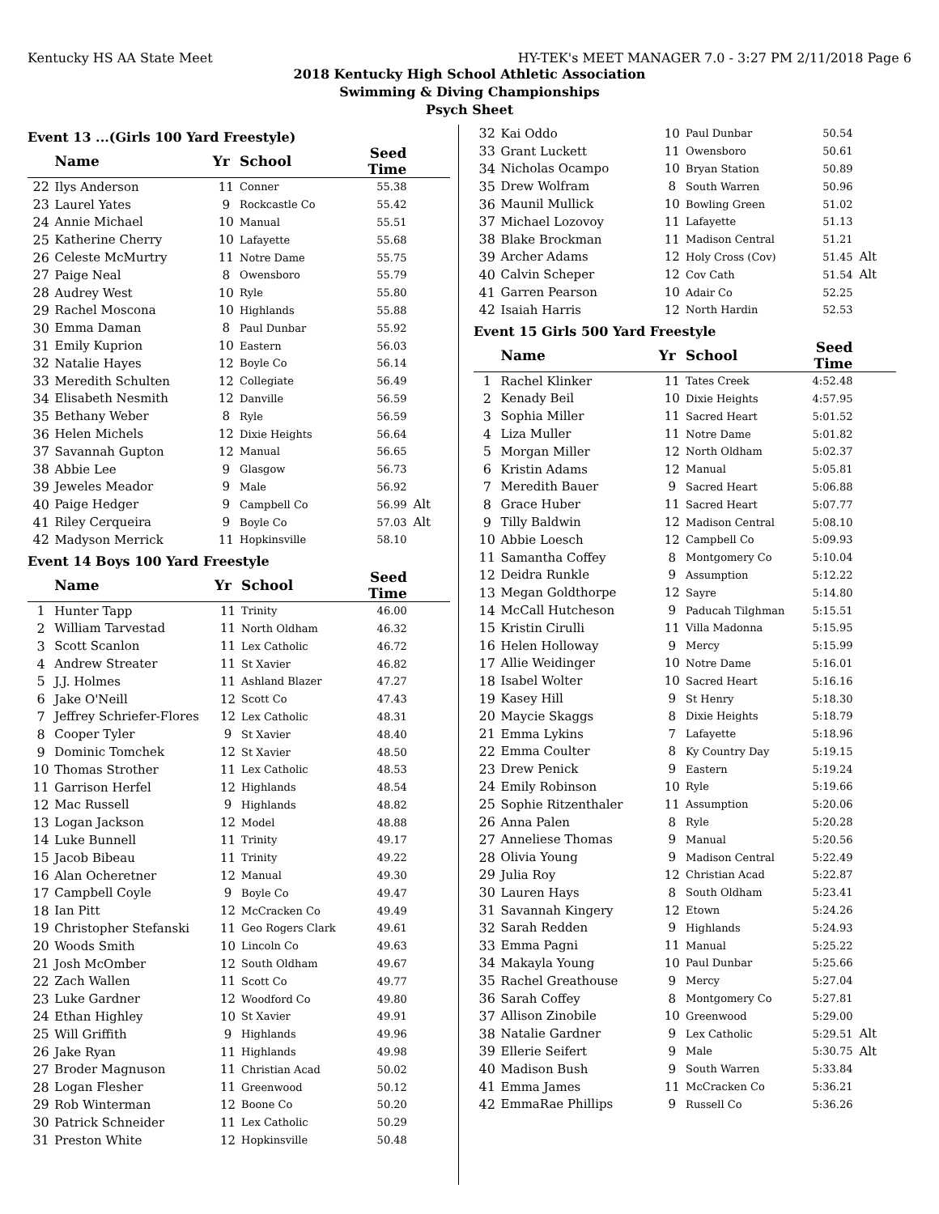Kentucky HS AA State Meet HY-TEK's MEET MANAGER 7.0 - 3:27 PM 2/11/2018 Page 6
2018 Kentucky High School Athletic Association
Swimming & Diving Championships
Psych Sheet
Event 13 ...(Girls 100 Yard Freestyle)
| | Name | Yr | School | Seed Time | |
| --- | --- | --- | --- | --- | --- |
| 22 | Ilys Anderson | 11 | Conner | 55.38 | |
| 23 | Laurel Yates | 9 | Rockcastle Co | 55.42 | |
| 24 | Annie Michael | 10 | Manual | 55.51 | |
| 25 | Katherine Cherry | 10 | Lafayette | 55.68 | |
| 26 | Celeste McMurtry | 11 | Notre Dame | 55.75 | |
| 27 | Paige Neal | 8 | Owensboro | 55.79 | |
| 28 | Audrey West | 10 | Ryle | 55.80 | |
| 29 | Rachel Moscona | 10 | Highlands | 55.88 | |
| 30 | Emma Daman | 8 | Paul Dunbar | 55.92 | |
| 31 | Emily Kuprion | 10 | Eastern | 56.03 | |
| 32 | Natalie Hayes | 12 | Boyle Co | 56.14 | |
| 33 | Meredith Schulten | 12 | Collegiate | 56.49 | |
| 34 | Elisabeth Nesmith | 12 | Danville | 56.59 | |
| 35 | Bethany Weber | 8 | Ryle | 56.59 | |
| 36 | Helen Michels | 12 | Dixie Heights | 56.64 | |
| 37 | Savannah Gupton | 12 | Manual | 56.65 | |
| 38 | Abbie Lee | 9 | Glasgow | 56.73 | |
| 39 | Jeweles Meador | 9 | Male | 56.92 | |
| 40 | Paige Hedger | 9 | Campbell Co | 56.99 | Alt |
| 41 | Riley Cerqueira | 9 | Boyle Co | 57.03 | Alt |
| 42 | Madyson Merrick | 11 | Hopkinsville | 58.10 | |
Event 14 Boys 100 Yard Freestyle
| | Name | Yr | School | Seed Time | |
| --- | --- | --- | --- | --- | --- |
| 1 | Hunter Tapp | 11 | Trinity | 46.00 | |
| 2 | William Tarvestad | 11 | North Oldham | 46.32 | |
| 3 | Scott Scanlon | 11 | Lex Catholic | 46.72 | |
| 4 | Andrew Streater | 11 | St Xavier | 46.82 | |
| 5 | J.J. Holmes | 11 | Ashland Blazer | 47.27 | |
| 6 | Jake O'Neill | 12 | Scott Co | 47.43 | |
| 7 | Jeffrey Schriefer-Flores | 12 | Lex Catholic | 48.31 | |
| 8 | Cooper Tyler | 9 | St Xavier | 48.40 | |
| 9 | Dominic Tomchek | 12 | St Xavier | 48.50 | |
| 10 | Thomas Strother | 11 | Lex Catholic | 48.53 | |
| 11 | Garrison Herfel | 12 | Highlands | 48.54 | |
| 12 | Mac Russell | 9 | Highlands | 48.82 | |
| 13 | Logan Jackson | 12 | Model | 48.88 | |
| 14 | Luke Bunnell | 11 | Trinity | 49.17 | |
| 15 | Jacob Bibeau | 11 | Trinity | 49.22 | |
| 16 | Alan Ocheretner | 12 | Manual | 49.30 | |
| 17 | Campbell Coyle | 9 | Boyle Co | 49.47 | |
| 18 | Ian Pitt | 12 | McCracken Co | 49.49 | |
| 19 | Christopher Stefanski | 11 | Geo Rogers Clark | 49.61 | |
| 20 | Woods Smith | 10 | Lincoln Co | 49.63 | |
| 21 | Josh McOmber | 12 | South Oldham | 49.67 | |
| 22 | Zach Wallen | 11 | Scott Co | 49.77 | |
| 23 | Luke Gardner | 12 | Woodford Co | 49.80 | |
| 24 | Ethan Highley | 10 | St Xavier | 49.91 | |
| 25 | Will Griffith | 9 | Highlands | 49.96 | |
| 26 | Jake Ryan | 11 | Highlands | 49.98 | |
| 27 | Broder Magnuson | 11 | Christian Acad | 50.02 | |
| 28 | Logan Flesher | 11 | Greenwood | 50.12 | |
| 29 | Rob Winterman | 12 | Boone Co | 50.20 | |
| 30 | Patrick Schneider | 11 | Lex Catholic | 50.29 | |
| 31 | Preston White | 12 | Hopkinsville | 50.48 | |
| 32 | Kai Oddo | 10 | Paul Dunbar | 50.54 | |
| 33 | Grant Luckett | 11 | Owensboro | 50.61 | |
| 34 | Nicholas Ocampo | 10 | Bryan Station | 50.89 | |
| 35 | Drew Wolfram | 8 | South Warren | 50.96 | |
| 36 | Maunil Mullick | 10 | Bowling Green | 51.02 | |
| 37 | Michael Lozovoy | 11 | Lafayette | 51.13 | |
| 38 | Blake Brockman | 11 | Madison Central | 51.21 | |
| 39 | Archer Adams | 12 | Holy Cross (Cov) | 51.45 | Alt |
| 40 | Calvin Scheper | 12 | Cov Cath | 51.54 | Alt |
| 41 | Garren Pearson | 10 | Adair Co | 52.25 | |
| 42 | Isaiah Harris | 12 | North Hardin | 52.53 | |
Event 15 Girls 500 Yard Freestyle
| | Name | Yr | School | Seed Time | |
| --- | --- | --- | --- | --- | --- |
| 1 | Rachel Klinker | 11 | Tates Creek | 4:52.48 | |
| 2 | Kenady Beil | 10 | Dixie Heights | 4:57.95 | |
| 3 | Sophia Miller | 11 | Sacred Heart | 5:01.52 | |
| 4 | Liza Muller | 11 | Notre Dame | 5:01.82 | |
| 5 | Morgan Miller | 12 | North Oldham | 5:02.37 | |
| 6 | Kristin Adams | 12 | Manual | 5:05.81 | |
| 7 | Meredith Bauer | 9 | Sacred Heart | 5:06.88 | |
| 8 | Grace Huber | 11 | Sacred Heart | 5:07.77 | |
| 9 | Tilly Baldwin | 12 | Madison Central | 5:08.10 | |
| 10 | Abbie Loesch | 12 | Campbell Co | 5:09.93 | |
| 11 | Samantha Coffey | 8 | Montgomery Co | 5:10.04 | |
| 12 | Deidra Runkle | 9 | Assumption | 5:12.22 | |
| 13 | Megan Goldthorpe | 12 | Sayre | 5:14.80 | |
| 14 | McCall Hutcheson | 9 | Paducah Tilghman | 5:15.51 | |
| 15 | Kristin Cirulli | 11 | Villa Madonna | 5:15.95 | |
| 16 | Helen Holloway | 9 | Mercy | 5:15.99 | |
| 17 | Allie Weidinger | 10 | Notre Dame | 5:16.01 | |
| 18 | Isabel Wolter | 10 | Sacred Heart | 5:16.16 | |
| 19 | Kasey Hill | 9 | St Henry | 5:18.30 | |
| 20 | Maycie Skaggs | 8 | Dixie Heights | 5:18.79 | |
| 21 | Emma Lykins | 7 | Lafayette | 5:18.96 | |
| 22 | Emma Coulter | 8 | Ky Country Day | 5:19.15 | |
| 23 | Drew Penick | 9 | Eastern | 5:19.24 | |
| 24 | Emily Robinson | 10 | Ryle | 5:19.66 | |
| 25 | Sophie Ritzenthaler | 11 | Assumption | 5:20.06 | |
| 26 | Anna Palen | 8 | Ryle | 5:20.28 | |
| 27 | Anneliese Thomas | 9 | Manual | 5:20.56 | |
| 28 | Olivia Young | 9 | Madison Central | 5:22.49 | |
| 29 | Julia Roy | 12 | Christian Acad | 5:22.87 | |
| 30 | Lauren Hays | 8 | South Oldham | 5:23.41 | |
| 31 | Savannah Kingery | 12 | Etown | 5:24.26 | |
| 32 | Sarah Redden | 9 | Highlands | 5:24.93 | |
| 33 | Emma Pagni | 11 | Manual | 5:25.22 | |
| 34 | Makayla Young | 10 | Paul Dunbar | 5:25.66 | |
| 35 | Rachel Greathouse | 9 | Mercy | 5:27.04 | |
| 36 | Sarah Coffey | 8 | Montgomery Co | 5:27.81 | |
| 37 | Allison Zinobile | 10 | Greenwood | 5:29.00 | |
| 38 | Natalie Gardner | 9 | Lex Catholic | 5:29.51 | Alt |
| 39 | Ellerie Seifert | 9 | Male | 5:30.75 | Alt |
| 40 | Madison Bush | 9 | South Warren | 5:33.84 | |
| 41 | Emma James | 11 | McCracken Co | 5:36.21 | |
| 42 | EmmaRae Phillips | 9 | Russell Co | 5:36.26 | |